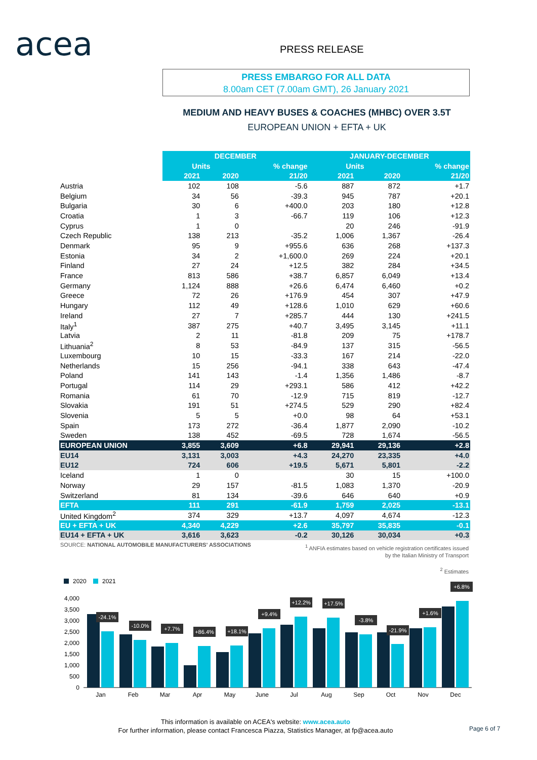acea PRESS RELEASE
PRESS EMBARGO FOR ALL DATA
8.00am CET (7.00am GMT), 26 January 2021
MEDIUM AND HEAVY BUSES & COACHES (MHBC) OVER 3.5T
EUROPEAN UNION + EFTA + UK
| | DECEMBER | | | JANUARY-DECEMBER | | |
| | Units | | % change | Units | | % change |
| | 2021 | 2020 | 21/20 | 2021 | 2020 | 21/20 |
| Austria | 102 | 108 | -5.6 | 887 | 872 | +1.7 |
| Belgium | 34 | 56 | -39.3 | 945 | 787 | +20.1 |
| Bulgaria | 30 | 6 | +400.0 | 203 | 180 | +12.8 |
| Croatia | 1 | 3 | -66.7 | 119 | 106 | +12.3 |
| Cyprus | 1 | 0 | | 20 | 246 | -91.9 |
| Czech Republic | 138 | 213 | -35.2 | 1,006 | 1,367 | -26.4 |
| Denmark | 95 | 9 | +955.6 | 636 | 268 | +137.3 |
| Estonia | 34 | 2 | +1,600.0 | 269 | 224 | +20.1 |
| Finland | 27 | 24 | +12.5 | 382 | 284 | +34.5 |
| France | 813 | 586 | +38.7 | 6,857 | 6,049 | +13.4 |
| Germany | 1,124 | 888 | +26.6 | 6,474 | 6,460 | +0.2 |
| Greece | 72 | 26 | +176.9 | 454 | 307 | +47.9 |
| Hungary | 112 | 49 | +128.6 | 1,010 | 629 | +60.6 |
| Ireland | 27 | 7 | +285.7 | 444 | 130 | +241.5 |
| Italy<sup>1</sup> | 387 | 275 | +40.7 | 3,495 | 3,145 | +11.1 |
| Latvia | 2 | 11 | -81.8 | 209 | 75 | +178.7 |
| Lithuania<sup>2</sup> | 8 | 53 | -84.9 | 137 | 315 | -56.5 |
| Luxembourg | 10 | 15 | -33.3 | 167 | 214 | -22.0 |
| Netherlands | 15 | 256 | -94.1 | 338 | 643 | -47.4 |
| Poland | 141 | 143 | -1.4 | 1,356 | 1,486 | -8.7 |
| Portugal | 114 | 29 | +293.1 | 586 | 412 | +42.2 |
| Romania | 61 | 70 | -12.9 | 715 | 819 | -12.7 |
| Slovakia | 191 | 51 | +274.5 | 529 | 290 | +82.4 |
| Slovenia | 5 | 5 | +0.0 | 98 | 64 | +53.1 |
| Spain | 173 | 272 | -36.4 | 1,877 | 2,090 | -10.2 |
| Sweden | 138 | 452 | -69.5 | 728 | 1,674 | -56.5 |
| EUROPEAN UNION | 3,855 | 3,609 | +6.8 | 29,941 | 29,136 | +2.8 |
| EU14 | 3,131 | 3,003 | +4.3 | 24,270 | 23,335 | +4.0 |
| EU12 | 724 | 606 | +19.5 | 5,671 | 5,801 | -2.2 |
| Iceland | 1 | 0 | | 30 | 15 | +100.0 |
| Norway | 29 | 157 | -81.5 | 1,083 | 1,370 | -20.9 |
| Switzerland | 81 | 134 | -39.6 | 646 | 640 | +0.9 |
| EFTA | 111 | 291 | -61.9 | 1,759 | 2,025 | -13.1 |
| United Kingdom<sup>2</sup> | 374 | 329 | +13.7 | 4,097 | 4,674 | -12.3 |
| EU + EFTA + UK | 4,340 | 4,229 | +2.6 | 35,797 | 35,835 | -0.1 |
| EU14 + EFTA + UK | 3,616 | 3,623 | -0.2 | 30,126 | 30,034 | +0.3 |
SOURCE: NATIONAL AUTOMOBILE MANUFACTURERS' ASSOCIATIONS
<sup>1</sup> ANFIA estimates based on vehicle registration certificates issued by the Italian Ministry of Transport
<sup>2</sup> Estimates
2020
2021
0
500
1,000
1,500
2,000
2,500
3,000
3,500
4,000
-24.1%
-10.0%
+7.7%
+86.4%
+18.1%
+9.4%
+12.2%
+17.5%
-3.8%
-21.9%
+1.6%
+6.8%
Jan
Feb
Mar
Apr
May
June
Jul
Aug
Sep
Oct
Nov
Dec
This information is available on ACEA's website: www.acea.auto
For further information, please contact Francesca Piazza, Statistics Manager, at fp@acea.auto
Page 6 of 7